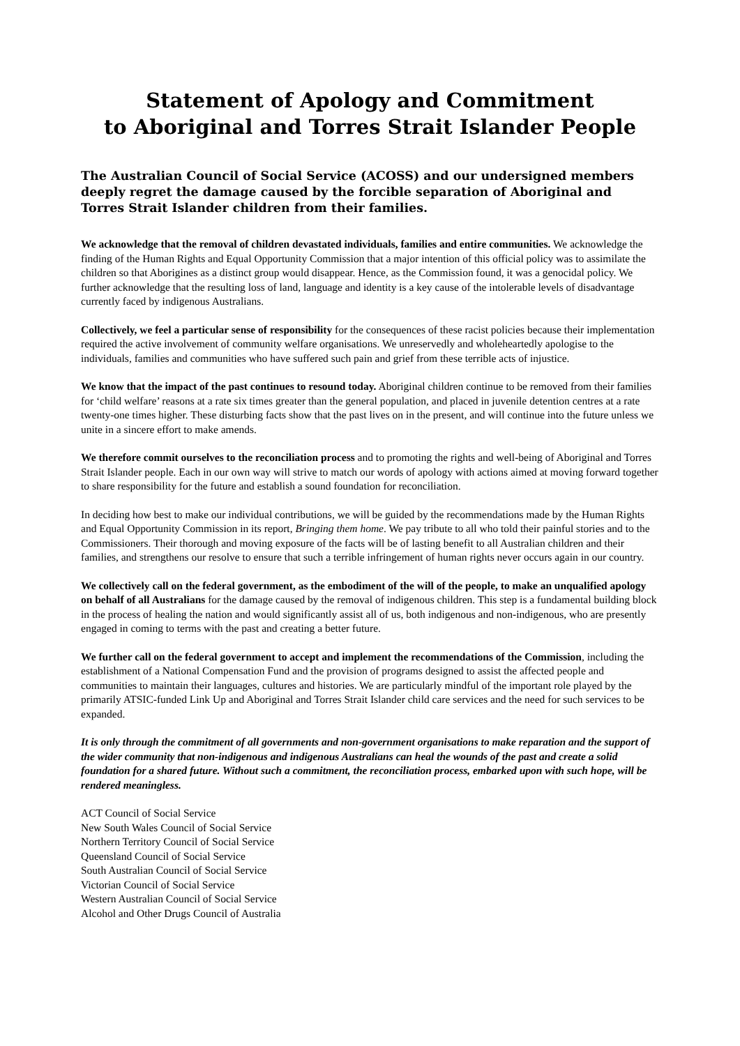Statement of Apology and Commitment
to Aboriginal and Torres Strait Islander People
The Australian Council of Social Service (ACOSS) and our undersigned members deeply regret the damage caused by the forcible separation of Aboriginal and Torres Strait Islander children from their families.
We acknowledge that the removal of children devastated individuals, families and entire communities. We acknowledge the finding of the Human Rights and Equal Opportunity Commission that a major intention of this official policy was to assimilate the children so that Aborigines as a distinct group would disappear. Hence, as the Commission found, it was a genocidal policy. We further acknowledge that the resulting loss of land, language and identity is a key cause of the intolerable levels of disadvantage currently faced by indigenous Australians.
Collectively, we feel a particular sense of responsibility for the consequences of these racist policies because their implementation required the active involvement of community welfare organisations. We unreservedly and wholeheartedly apologise to the individuals, families and communities who have suffered such pain and grief from these terrible acts of injustice.
We know that the impact of the past continues to resound today. Aboriginal children continue to be removed from their families for ‘child welfare’ reasons at a rate six times greater than the general population, and placed in juvenile detention centres at a rate twenty-one times higher. These disturbing facts show that the past lives on in the present, and will continue into the future unless we unite in a sincere effort to make amends.
We therefore commit ourselves to the reconciliation process and to promoting the rights and well-being of Aboriginal and Torres Strait Islander people. Each in our own way will strive to match our words of apology with actions aimed at moving forward together to share responsibility for the future and establish a sound foundation for reconciliation.
In deciding how best to make our individual contributions, we will be guided by the recommendations made by the Human Rights and Equal Opportunity Commission in its report, Bringing them home. We pay tribute to all who told their painful stories and to the Commissioners. Their thorough and moving exposure of the facts will be of lasting benefit to all Australian children and their families, and strengthens our resolve to ensure that such a terrible infringement of human rights never occurs again in our country.
We collectively call on the federal government, as the embodiment of the will of the people, to make an unqualified apology on behalf of all Australians for the damage caused by the removal of indigenous children. This step is a fundamental building block in the process of healing the nation and would significantly assist all of us, both indigenous and non-indigenous, who are presently engaged in coming to terms with the past and creating a better future.
We further call on the federal government to accept and implement the recommendations of the Commission, including the establishment of a National Compensation Fund and the provision of programs designed to assist the affected people and communities to maintain their languages, cultures and histories. We are particularly mindful of the important role played by the primarily ATSIC-funded Link Up and Aboriginal and Torres Strait Islander child care services and the need for such services to be expanded.
It is only through the commitment of all governments and non-government organisations to make reparation and the support of the wider community that non-indigenous and indigenous Australians can heal the wounds of the past and create a solid foundation for a shared future. Without such a commitment, the reconciliation process, embarked upon with such hope, will be rendered meaningless.
ACT Council of Social Service
New South Wales Council of Social Service
Northern Territory Council of Social Service
Queensland Council of Social Service
South Australian Council of Social Service
Victorian Council of Social Service
Western Australian Council of Social Service
Alcohol and Other Drugs Council of Australia